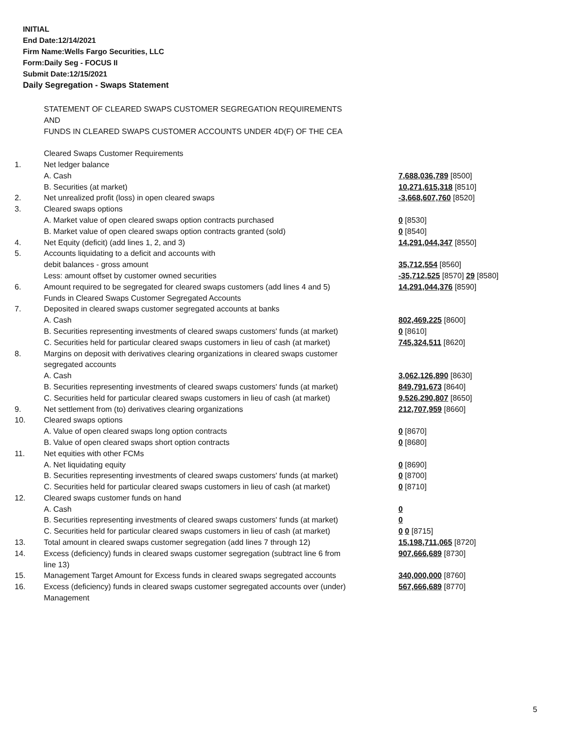INITIAL
End Date:12/14/2021
Firm Name:Wells Fargo Securities, LLC
Form:Daily Seg - FOCUS II
Submit Date:12/15/2021
Daily Segregation - Swaps Statement
| | STATEMENT OF CLEARED SWAPS CUSTOMER SEGREGATION REQUIREMENTS | |
| | AND | |
| | FUNDS IN CLEARED SWAPS CUSTOMER ACCOUNTS UNDER 4D(F) OF THE CEA | |
| | Cleared Swaps Customer Requirements | |
| 1. | Net ledger balance | |
| | A. Cash | 7,688,036,789 [8500] |
| | B. Securities (at market) | 10,271,615,318 [8510] |
| 2. | Net unrealized profit (loss) in open cleared swaps | -3,668,607,760 [8520] |
| 3. | Cleared swaps options | |
| | A. Market value of open cleared swaps option contracts purchased | 0 [8530] |
| | B. Market value of open cleared swaps option contracts granted (sold) | 0 [8540] |
| 4. | Net Equity (deficit) (add lines 1, 2, and 3) | 14,291,044,347 [8550] |
| 5. | Accounts liquidating to a deficit and accounts with | |
| | debit balances - gross amount | 35,712,554 [8560] |
| | Less: amount offset by customer owned securities | -35,712,525 [8570] 29 [8580] |
| 6. | Amount required to be segregated for cleared swaps customers (add lines 4 and 5) | 14,291,044,376 [8590] |
| | Funds in Cleared Swaps Customer Segregated Accounts | |
| 7. | Deposited in cleared swaps customer segregated accounts at banks | |
| | A. Cash | 802,469,225 [8600] |
| | B. Securities representing investments of cleared swaps customers' funds (at market) | 0 [8610] |
| | C. Securities held for particular cleared swaps customers in lieu of cash (at market) | 745,324,511 [8620] |
| 8. | Margins on deposit with derivatives clearing organizations in cleared swaps customer | |
| | segregated accounts | |
| | A. Cash | 3,062,126,890 [8630] |
| | B. Securities representing investments of cleared swaps customers' funds (at market) | 849,791,673 [8640] |
| | C. Securities held for particular cleared swaps customers in lieu of cash (at market) | 9,526,290,807 [8650] |
| 9. | Net settlement from (to) derivatives clearing organizations | 212,707,959 [8660] |
| 10. | Cleared swaps options | |
| | A. Value of open cleared swaps long option contracts | 0 [8670] |
| | B. Value of open cleared swaps short option contracts | 0 [8680] |
| 11. | Net equities with other FCMs | |
| | A. Net liquidating equity | 0 [8690] |
| | B. Securities representing investments of cleared swaps customers' funds (at market) | 0 [8700] |
| | C. Securities held for particular cleared swaps customers in lieu of cash (at market) | 0 [8710] |
| 12. | Cleared swaps customer funds on hand | |
| | A. Cash | 0 |
| | B. Securities representing investments of cleared swaps customers' funds (at market) | 0 |
| | C. Securities held for particular cleared swaps customers in lieu of cash (at market) | 0 0 [8715] |
| 13. | Total amount in cleared swaps customer segregation (add lines 7 through 12) | 15,198,711,065 [8720] |
| 14. | Excess (deficiency) funds in cleared swaps customer segregation (subtract line 6 from line 13) | 907,666,689 [8730] |
| 15. | Management Target Amount for Excess funds in cleared swaps segregated accounts | 340,000,000 [8760] |
| 16. | Excess (deficiency) funds in cleared swaps customer segregated accounts over (under) Management | 567,666,689 [8770] |
5